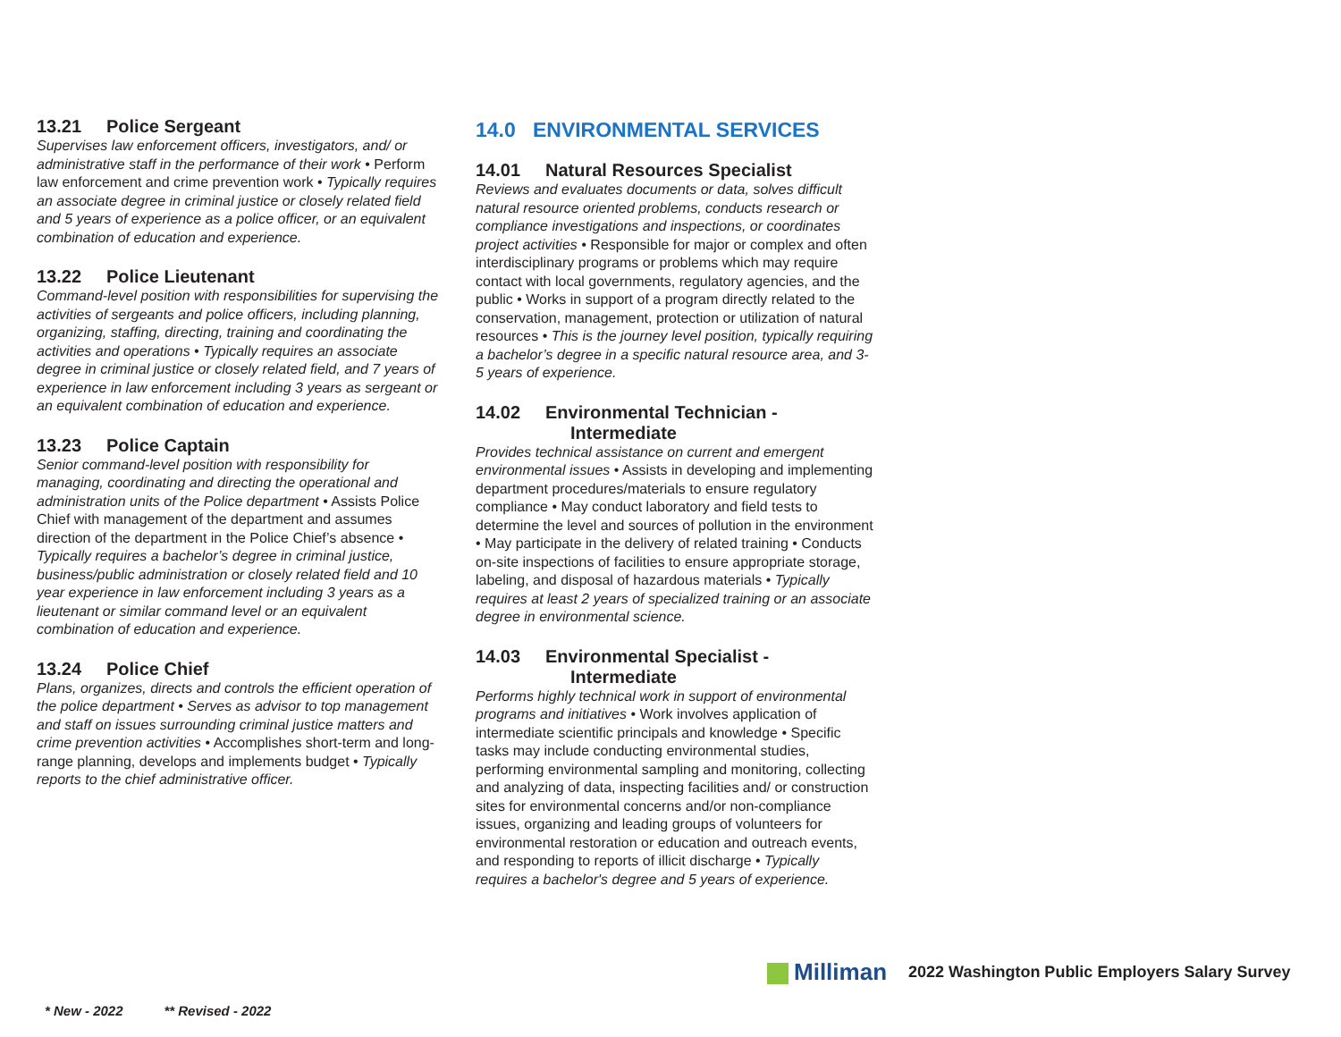13.21 Police Sergeant
Supervises law enforcement officers, investigators, and/ or administrative staff in the performance of their work • Perform law enforcement and crime prevention work • Typically requires an associate degree in criminal justice or closely related field and 5 years of experience as a police officer, or an equivalent combination of education and experience.
13.22 Police Lieutenant
Command-level position with responsibilities for supervising the activities of sergeants and police officers, including planning, organizing, staffing, directing, training and coordinating the activities and operations • Typically requires an associate degree in criminal justice or closely related field, and 7 years of experience in law enforcement including 3 years as sergeant or an equivalent combination of education and experience.
13.23 Police Captain
Senior command-level position with responsibility for managing, coordinating and directing the operational and administration units of the Police department • Assists Police Chief with management of the department and assumes direction of the department in the Police Chief’s absence • Typically requires a bachelor’s degree in criminal justice, business/public administration or closely related field and 10 year experience in law enforcement including 3 years as a lieutenant or similar command level or an equivalent combination of education and experience.
13.24 Police Chief
Plans, organizes, directs and controls the efficient operation of the police department • Serves as advisor to top management and staff on issues surrounding criminal justice matters and crime prevention activities • Accomplishes short-term and long-range planning, develops and implements budget • Typically reports to the chief administrative officer.
14.0 ENVIRONMENTAL SERVICES
14.01 Natural Resources Specialist
Reviews and evaluates documents or data, solves difficult natural resource oriented problems, conducts research or compliance investigations and inspections, or coordinates project activities • Responsible for major or complex and often interdisciplinary programs or problems which may require contact with local governments, regulatory agencies, and the public • Works in support of a program directly related to the conservation, management, protection or utilization of natural resources • This is the journey level position, typically requiring a bachelor’s degree in a specific natural resource area, and 3-5 years of experience.
14.02 Environmental Technician -
Intermediate
Provides technical assistance on current and emergent environmental issues • Assists in developing and implementing department procedures/materials to ensure regulatory compliance • May conduct laboratory and field tests to determine the level and sources of pollution in the environment • May participate in the delivery of related training • Conducts on-site inspections of facilities to ensure appropriate storage, labeling, and disposal of hazardous materials • Typically requires at least 2 years of specialized training or an associate degree in environmental science.
14.03 Environmental Specialist -
Intermediate
Performs highly technical work in support of environmental programs and initiatives • Work involves application of intermediate scientific principals and knowledge • Specific tasks may include conducting environmental studies, performing environmental sampling and monitoring, collecting and analyzing of data, inspecting facilities and/ or construction sites for environmental concerns and/or non-compliance issues, organizing and leading groups of volunteers for environmental restoration or education and outreach events, and responding to reports of illicit discharge • Typically requires a bachelor's degree and 5 years of experience.
Milliman 2022 Washington Public Employers Salary Survey
* New - 2022 ** Revised - 2022